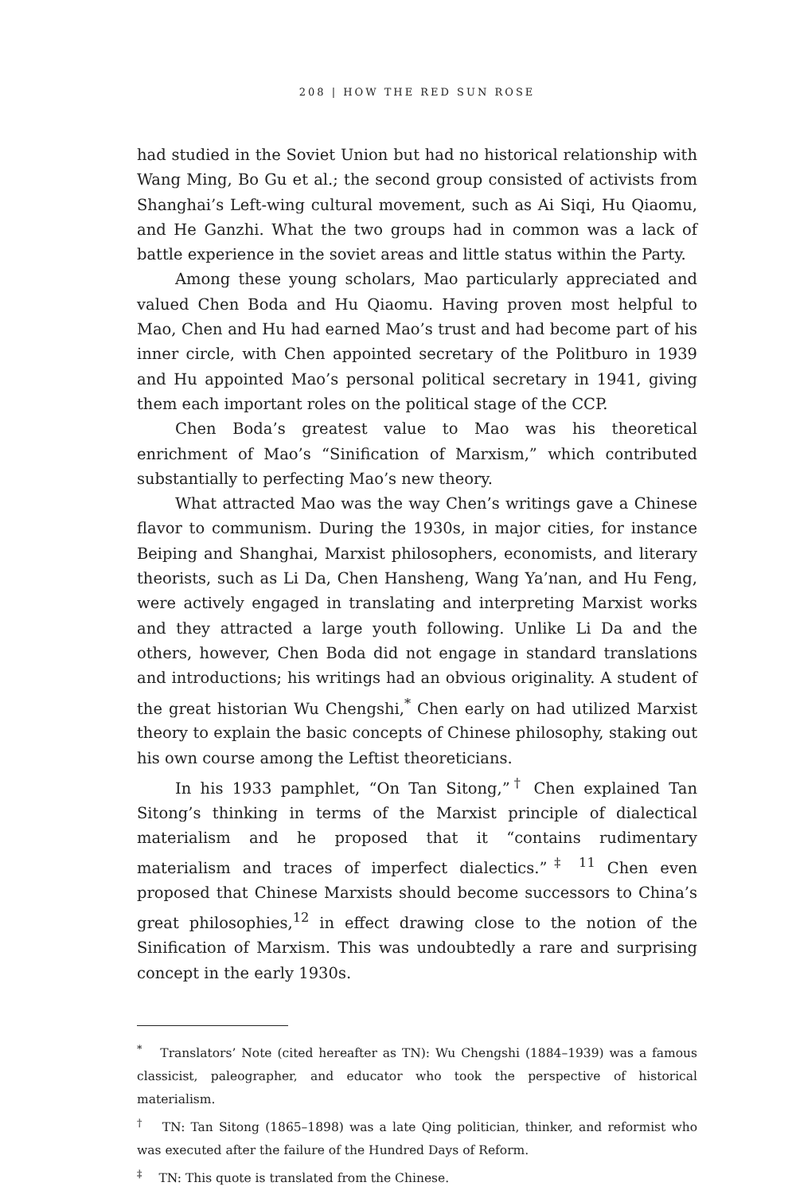208 | HOW THE RED SUN ROSE
had studied in the Soviet Union but had no historical relationship with Wang Ming, Bo Gu et al.; the second group consisted of activists from Shanghai’s Left-wing cultural movement, such as Ai Siqi, Hu Qiaomu, and He Ganzhi. What the two groups had in common was a lack of battle experience in the soviet areas and little status within the Party.
Among these young scholars, Mao particularly appreciated and valued Chen Boda and Hu Qiaomu. Having proven most helpful to Mao, Chen and Hu had earned Mao’s trust and had become part of his inner circle, with Chen appointed secretary of the Politburo in 1939 and Hu appointed Mao’s personal political secretary in 1941, giving them each important roles on the political stage of the CCP.
Chen Boda’s greatest value to Mao was his theoretical enrichment of Mao’s “Sinification of Marxism,” which contributed substantially to perfecting Mao’s new theory.
What attracted Mao was the way Chen’s writings gave a Chinese flavor to communism. During the 1930s, in major cities, for instance Beiping and Shanghai, Marxist philosophers, economists, and literary theorists, such as Li Da, Chen Hansheng, Wang Ya’nan, and Hu Feng, were actively engaged in translating and interpreting Marxist works and they attracted a large youth following. Unlike Li Da and the others, however, Chen Boda did not engage in standard translations and introductions; his writings had an obvious originality. A student of the great historian Wu Chengshi,<sup>*</sup> Chen early on had utilized Marxist theory to explain the basic concepts of Chinese philosophy, staking out his own course among the Leftist theoreticians.
In his 1933 pamphlet, “On Tan Sitong,”<sup>†</sup> Chen explained Tan Sitong’s thinking in terms of the Marxist principle of dialectical materialism and he proposed that it “contains rudimentary materialism and traces of imperfect dialectics.”<sup>‡ 11</sup> Chen even proposed that Chinese Marxists should become successors to China’s great philosophies,<sup>12</sup> in effect drawing close to the notion of the Sinification of Marxism. This was undoubtedly a rare and surprising concept in the early 1930s.
<sup>*</sup> Translators’ Note (cited hereafter as TN): Wu Chengshi (1884–1939) was a famous classicist, paleographer, and educator who took the perspective of historical materialism.
<sup>†</sup> TN: Tan Sitong (1865–1898) was a late Qing politician, thinker, and reformist who was executed after the failure of the Hundred Days of Reform.
<sup>‡</sup> TN: This quote is translated from the Chinese.